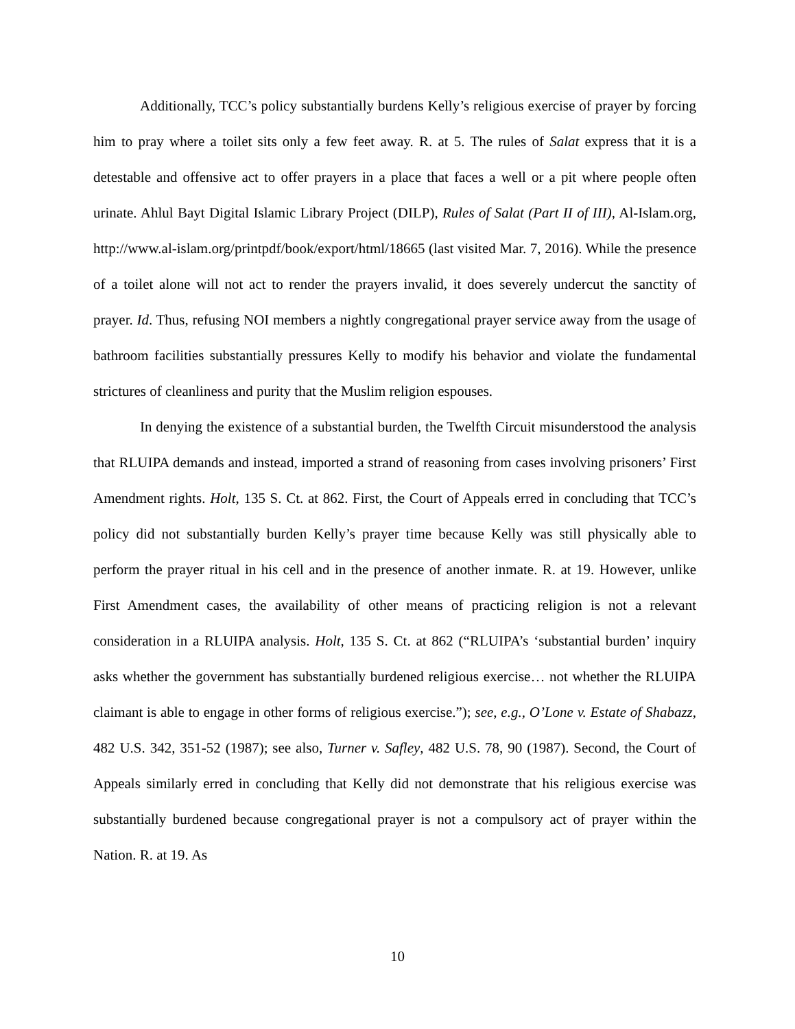Additionally, TCC’s policy substantially burdens Kelly’s religious exercise of prayer by forcing him to pray where a toilet sits only a few feet away. R. at 5. The rules of Salat express that it is a detestable and offensive act to offer prayers in a place that faces a well or a pit where people often urinate. Ahlul Bayt Digital Islamic Library Project (DILP), Rules of Salat (Part II of III), Al-Islam.org, http://www.al-islam.org/printpdf/book/export/html/18665 (last visited Mar. 7, 2016). While the presence of a toilet alone will not act to render the prayers invalid, it does severely undercut the sanctity of prayer. Id. Thus, refusing NOI members a nightly congregational prayer service away from the usage of bathroom facilities substantially pressures Kelly to modify his behavior and violate the fundamental strictures of cleanliness and purity that the Muslim religion espouses.
In denying the existence of a substantial burden, the Twelfth Circuit misunderstood the analysis that RLUIPA demands and instead, imported a strand of reasoning from cases involving prisoners’ First Amendment rights. Holt, 135 S. Ct. at 862. First, the Court of Appeals erred in concluding that TCC’s policy did not substantially burden Kelly’s prayer time because Kelly was still physically able to perform the prayer ritual in his cell and in the presence of another inmate. R. at 19. However, unlike First Amendment cases, the availability of other means of practicing religion is not a relevant consideration in a RLUIPA analysis. Holt, 135 S. Ct. at 862 (“RLUIPA’s ‘substantial burden’ inquiry asks whether the government has substantially burdened religious exercise… not whether the RLUIPA claimant is able to engage in other forms of religious exercise.”); see, e.g., O’Lone v. Estate of Shabazz, 482 U.S. 342, 351-52 (1987); see also, Turner v. Safley, 482 U.S. 78, 90 (1987). Second, the Court of Appeals similarly erred in concluding that Kelly did not demonstrate that his religious exercise was substantially burdened because congregational prayer is not a compulsory act of prayer within the Nation. R. at 19. As
10